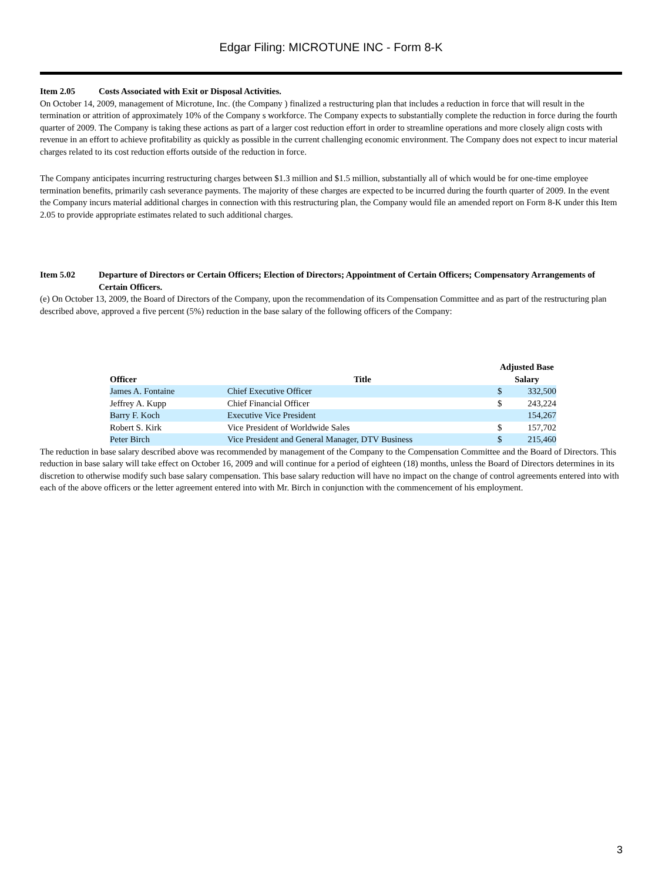Edgar Filing: MICROTUNE INC - Form 8-K
Item 2.05 Costs Associated with Exit or Disposal Activities.
On October 14, 2009, management of Microtune, Inc. (the Company ) finalized a restructuring plan that includes a reduction in force that will result in the termination or attrition of approximately 10% of the Company s workforce. The Company expects to substantially complete the reduction in force during the fourth quarter of 2009. The Company is taking these actions as part of a larger cost reduction effort in order to streamline operations and more closely align costs with revenue in an effort to achieve profitability as quickly as possible in the current challenging economic environment. The Company does not expect to incur material charges related to its cost reduction efforts outside of the reduction in force.
The Company anticipates incurring restructuring charges between $1.3 million and $1.5 million, substantially all of which would be for one-time employee termination benefits, primarily cash severance payments. The majority of these charges are expected to be incurred during the fourth quarter of 2009. In the event the Company incurs material additional charges in connection with this restructuring plan, the Company would file an amended report on Form 8-K under this Item 2.05 to provide appropriate estimates related to such additional charges.
Item 5.02 Departure of Directors or Certain Officers; Election of Directors; Appointment of Certain Officers; Compensatory Arrangements of Certain Officers.
(e) On October 13, 2009, the Board of Directors of the Company, upon the recommendation of its Compensation Committee and as part of the restructuring plan described above, approved a five percent (5%) reduction in the base salary of the following officers of the Company:
| Officer | Title | Adjusted Base Salary | |
| --- | --- | --- | --- |
| James A. Fontaine | Chief Executive Officer | $ | 332,500 |
| Jeffrey A. Kupp | Chief Financial Officer | $ | 243,224 |
| Barry F. Koch | Executive Vice President | | 154,267 |
| Robert S. Kirk | Vice President of Worldwide Sales | $ | 157,702 |
| Peter Birch | Vice President and General Manager, DTV Business | $ | 215,460 |
The reduction in base salary described above was recommended by management of the Company to the Compensation Committee and the Board of Directors. This reduction in base salary will take effect on October 16, 2009 and will continue for a period of eighteen (18) months, unless the Board of Directors determines in its discretion to otherwise modify such base salary compensation. This base salary reduction will have no impact on the change of control agreements entered into with each of the above officers or the letter agreement entered into with Mr. Birch in conjunction with the commencement of his employment.
3